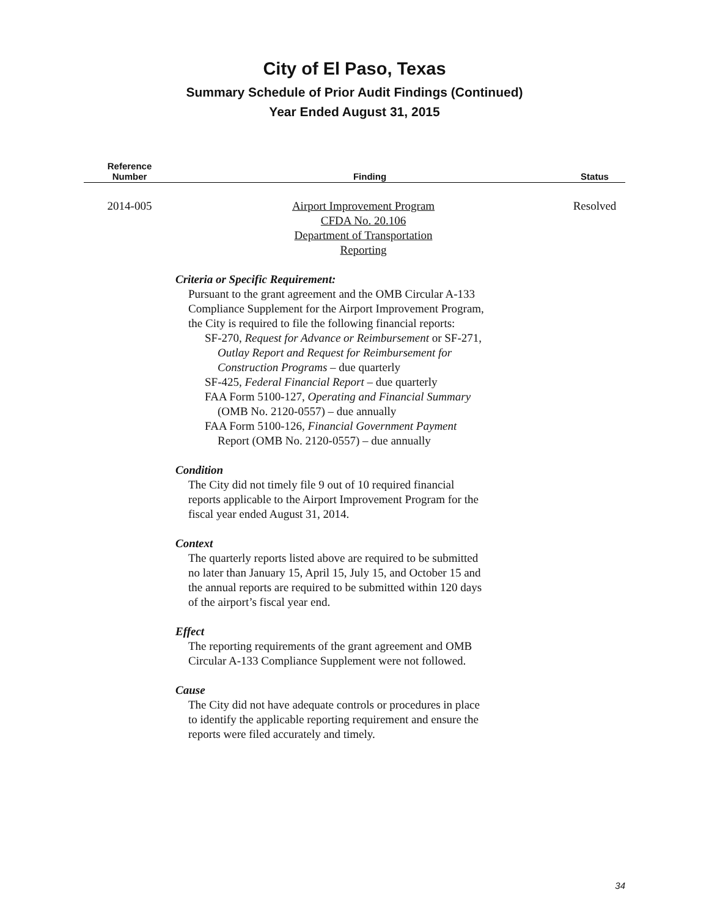City of El Paso, Texas
Summary Schedule of Prior Audit Findings (Continued)
Year Ended August 31, 2015
| Reference Number | Finding | Status |
| --- | --- | --- |
| 2014-005 | Airport Improvement Program CFDA No. 20.106 Department of Transportation Reporting Criteria or Specific Requirement: Pursuant to the grant agreement and the OMB Circular A-133 Compliance Supplement for the Airport Improvement Program, the City is required to file the following financial reports: SF-270, Request for Advance or Reimbursement or SF-271, Outlay Report and Request for Reimbursement for Construction Programs – due quarterly SF-425, Federal Financial Report – due quarterly FAA Form 5100-127, Operating and Financial Summary (OMB No. 2120-0557) – due annually FAA Form 5100-126, Financial Government Payment Report (OMB No. 2120-0557) – due annually Condition The City did not timely file 9 out of 10 required financial reports applicable to the Airport Improvement Program for the fiscal year ended August 31, 2014. Context The quarterly reports listed above are required to be submitted no later than January 15, April 15, July 15, and October 15 and the annual reports are required to be submitted within 120 days of the airport’s fiscal year end. Effect The reporting requirements of the grant agreement and OMB Circular A-133 Compliance Supplement were not followed. Cause The City did not have adequate controls or procedures in place to identify the applicable reporting requirement and ensure the reports were filed accurately and timely. | Resolved |
34